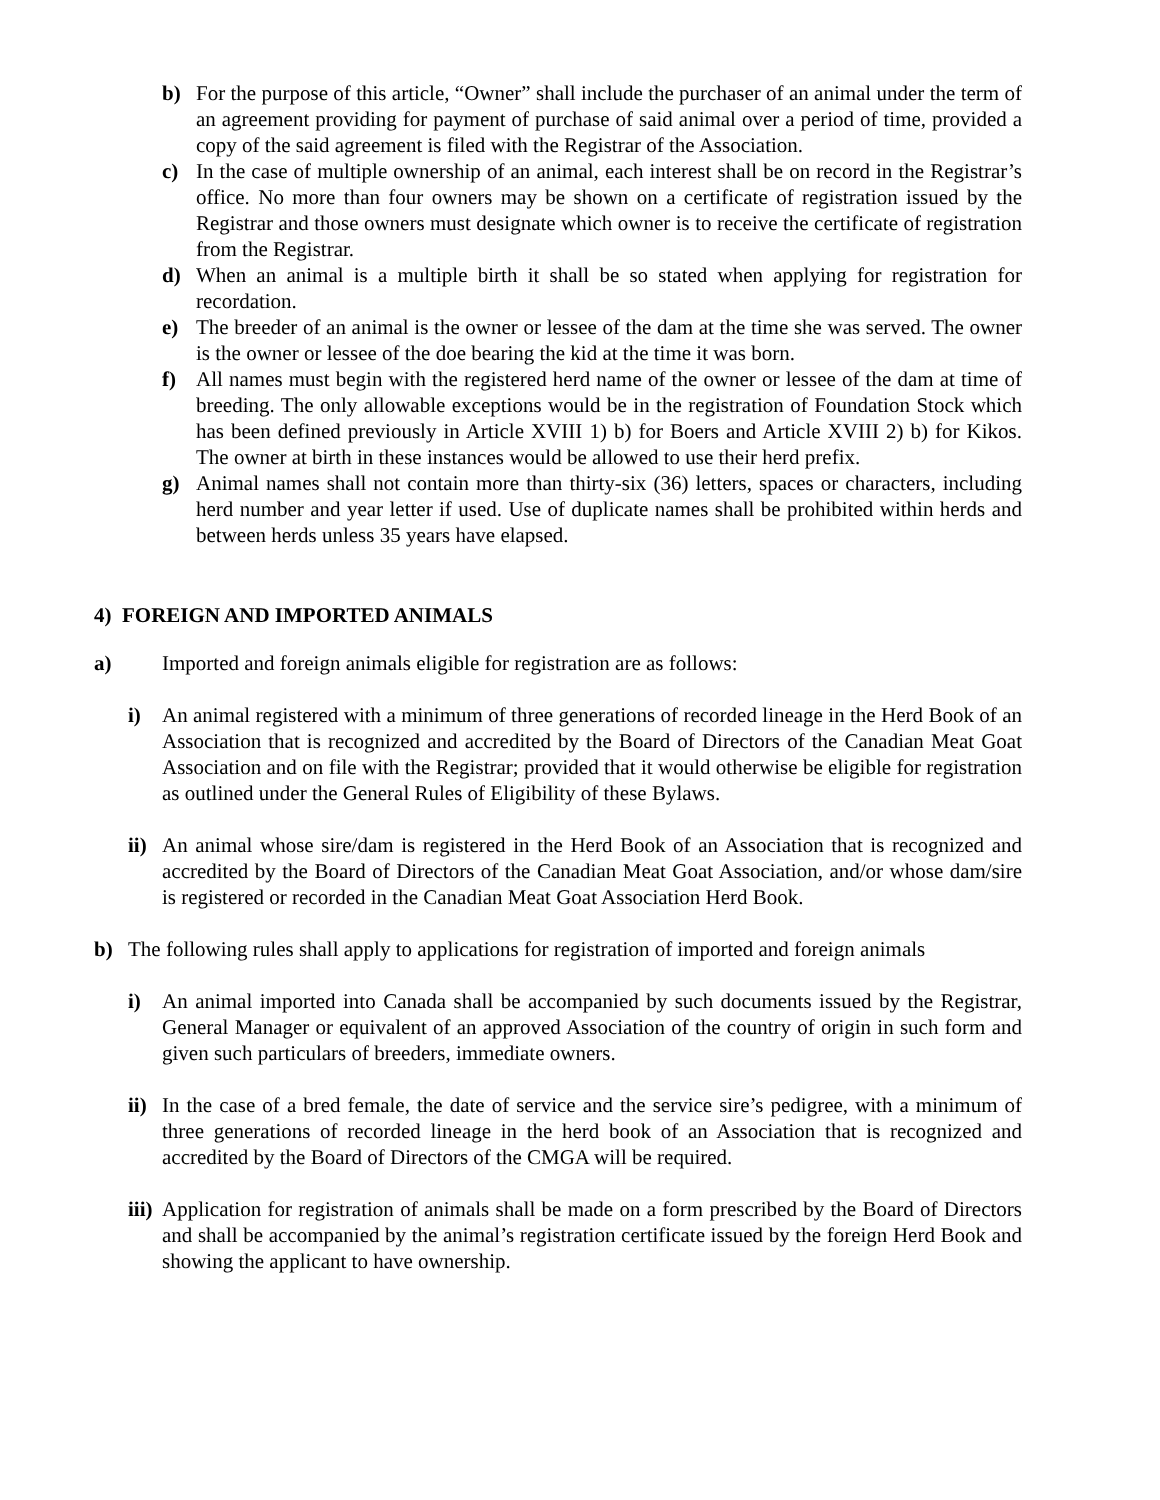b) For the purpose of this article, “Owner” shall include the purchaser of an animal under the term of an agreement providing for payment of purchase of said animal over a period of time, provided a copy of the said agreement is filed with the Registrar of the Association.
c) In the case of multiple ownership of an animal, each interest shall be on record in the Registrar’s office. No more than four owners may be shown on a certificate of registration issued by the Registrar and those owners must designate which owner is to receive the certificate of registration from the Registrar.
d) When an animal is a multiple birth it shall be so stated when applying for registration for recordation.
e) The breeder of an animal is the owner or lessee of the dam at the time she was served. The owner is the owner or lessee of the doe bearing the kid at the time it was born.
f) All names must begin with the registered herd name of the owner or lessee of the dam at time of breeding. The only allowable exceptions would be in the registration of Foundation Stock which has been defined previously in Article XVIII 1) b) for Boers and Article XVIII 2) b) for Kikos. The owner at birth in these instances would be allowed to use their herd prefix.
g) Animal names shall not contain more than thirty-six (36) letters, spaces or characters, including herd number and year letter if used. Use of duplicate names shall be prohibited within herds and between herds unless 35 years have elapsed.
4) FOREIGN AND IMPORTED ANIMALS
a) Imported and foreign animals eligible for registration are as follows:
i) An animal registered with a minimum of three generations of recorded lineage in the Herd Book of an Association that is recognized and accredited by the Board of Directors of the Canadian Meat Goat Association and on file with the Registrar; provided that it would otherwise be eligible for registration as outlined under the General Rules of Eligibility of these Bylaws.
ii)
An animal whose sire/dam is registered in the Herd Book of an Association that is recognized and accredited by the Board of Directors of the Canadian Meat Goat Association, and/or whose dam/sire is registered or recorded in the Canadian Meat Goat Association Herd Book.
b) The following rules shall apply to applications for registration of imported and foreign animals
i) An animal imported into Canada shall be accompanied by such documents issued by the Registrar, General Manager or equivalent of an approved Association of the country of origin in such form and given such particulars of breeders, immediate owners.
ii)
In the case of a bred female, the date of service and the service sire’s pedigree, with a minimum of three generations of recorded lineage in the herd book of an Association that is recognized and accredited by the Board of Directors of the CMGA will be required.
iii)
Application for registration of animals shall be made on a form prescribed by the Board of Directors and shall be accompanied by the animal’s registration certificate issued by the foreign Herd Book and showing the applicant to have ownership.